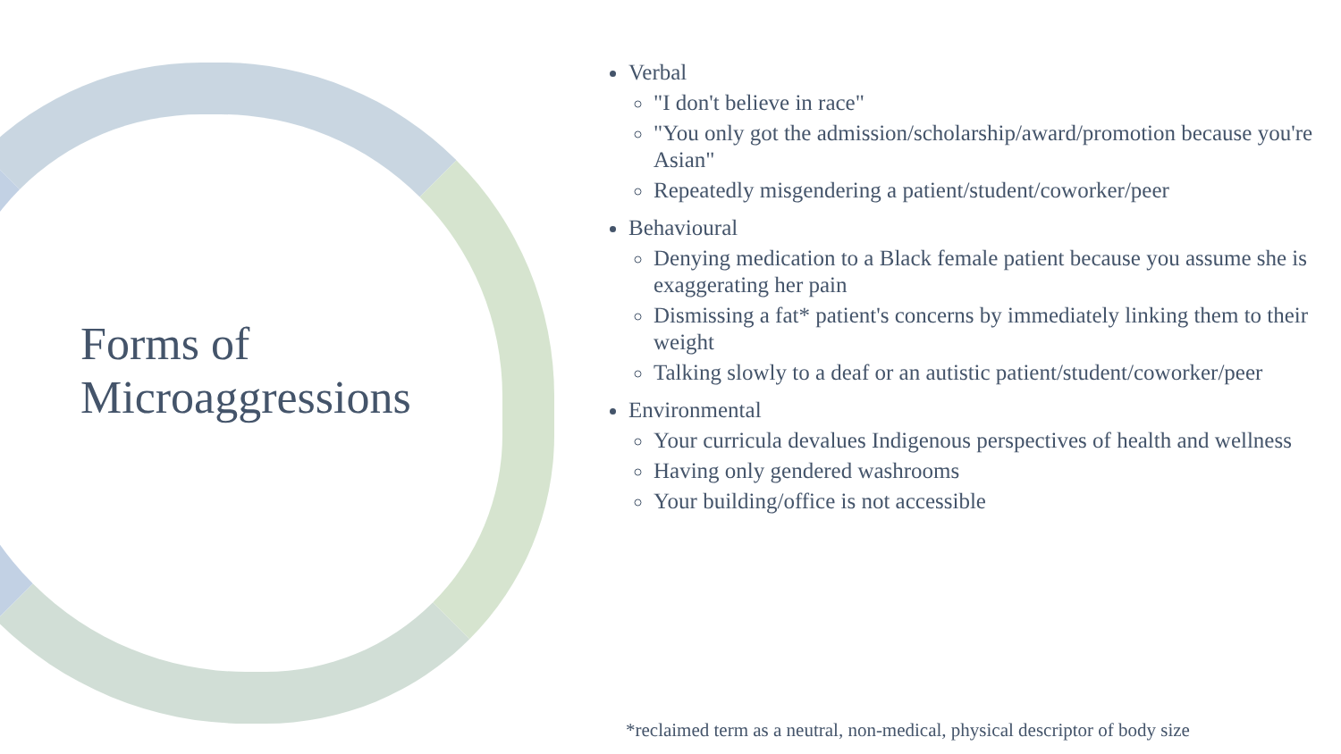Forms of
Microaggressions
Verbal
"I don't believe in race"
"You only got the admission/scholarship/award/promotion because you're Asian"
Repeatedly misgendering a patient/student/coworker/peer
Behavioural
Denying medication to a Black female patient because you assume she is exaggerating her pain
Dismissing a fat* patient's concerns by immediately linking them to their weight
Talking slowly to a deaf or an autistic patient/student/coworker/peer
Environmental
Your curricula devalues Indigenous perspectives of health and wellness
Having only gendered washrooms
Your building/office is not accessible
*reclaimed term as a neutral, non-medical, physical descriptor of body size